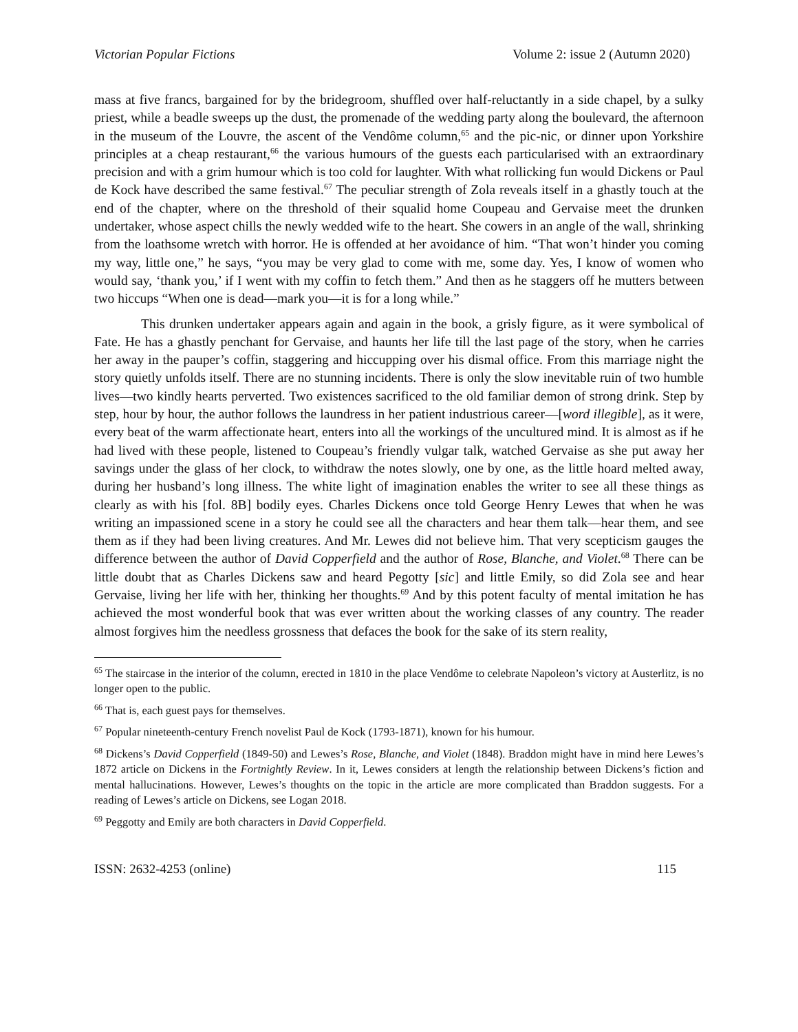Victorian Popular Fictions Volume 2: issue 2 (Autumn 2020)
mass at five francs, bargained for by the bridegroom, shuffled over half-reluctantly in a side chapel, by a sulky priest, while a beadle sweeps up the dust, the promenade of the wedding party along the boulevard, the afternoon in the museum of the Louvre, the ascent of the Vendôme column,<sup>65</sup> and the pic-nic, or dinner upon Yorkshire principles at a cheap restaurant,<sup>66</sup> the various humours of the guests each particularised with an extraordinary precision and with a grim humour which is too cold for laughter. With what rollicking fun would Dickens or Paul de Kock have described the same festival.<sup>67</sup> The peculiar strength of Zola reveals itself in a ghastly touch at the end of the chapter, where on the threshold of their squalid home Coupeau and Gervaise meet the drunken undertaker, whose aspect chills the newly wedded wife to the heart. She cowers in an angle of the wall, shrinking from the loathsome wretch with horror. He is offended at her avoidance of him. “That won’t hinder you coming my way, little one,” he says, “you may be very glad to come with me, some day. Yes, I know of women who would say, ‘thank you,’ if I went with my coffin to fetch them.” And then as he staggers off he mutters between two hiccups “When one is dead—mark you—it is for a long while.”
This drunken undertaker appears again and again in the book, a grisly figure, as it were symbolical of Fate. He has a ghastly penchant for Gervaise, and haunts her life till the last page of the story, when he carries her away in the pauper’s coffin, staggering and hiccupping over his dismal office. From this marriage night the story quietly unfolds itself. There are no stunning incidents. There is only the slow inevitable ruin of two humble lives—two kindly hearts perverted. Two existences sacrificed to the old familiar demon of strong drink. Step by step, hour by hour, the author follows the laundress in her patient industrious career—[word illegible], as it were, every beat of the warm affectionate heart, enters into all the workings of the uncultured mind. It is almost as if he had lived with these people, listened to Coupeau’s friendly vulgar talk, watched Gervaise as she put away her savings under the glass of her clock, to withdraw the notes slowly, one by one, as the little hoard melted away, during her husband’s long illness. The white light of imagination enables the writer to see all these things as clearly as with his [fol. 8B] bodily eyes. Charles Dickens once told George Henry Lewes that when he was writing an impassioned scene in a story he could see all the characters and hear them talk—hear them, and see them as if they had been living creatures. And Mr. Lewes did not believe him. That very scepticism gauges the difference between the author of David Copperfield and the author of Rose, Blanche, and Violet.<sup>68</sup> There can be little doubt that as Charles Dickens saw and heard Pegotty [sic] and little Emily, so did Zola see and hear Gervaise, living her life with her, thinking her thoughts.<sup>69</sup> And by this potent faculty of mental imitation he has achieved the most wonderful book that was ever written about the working classes of any country. The reader almost forgives him the needless grossness that defaces the book for the sake of its stern reality,
<sup>65</sup> The staircase in the interior of the column, erected in 1810 in the place Vendôme to celebrate Napoleon’s victory at Austerlitz, is no longer open to the public.
<sup>66</sup> That is, each guest pays for themselves.
<sup>67</sup> Popular nineteenth-century French novelist Paul de Kock (1793-1871), known for his humour.
<sup>68</sup> Dickens’s David Copperfield (1849-50) and Lewes’s Rose, Blanche, and Violet (1848). Braddon might have in mind here Lewes’s 1872 article on Dickens in the Fortnightly Review. In it, Lewes considers at length the relationship between Dickens’s fiction and mental hallucinations. However, Lewes’s thoughts on the topic in the article are more complicated than Braddon suggests. For a reading of Lewes’s article on Dickens, see Logan 2018.
<sup>69</sup> Peggotty and Emily are both characters in David Copperfield.
ISSN: 2632-4253 (online) 115